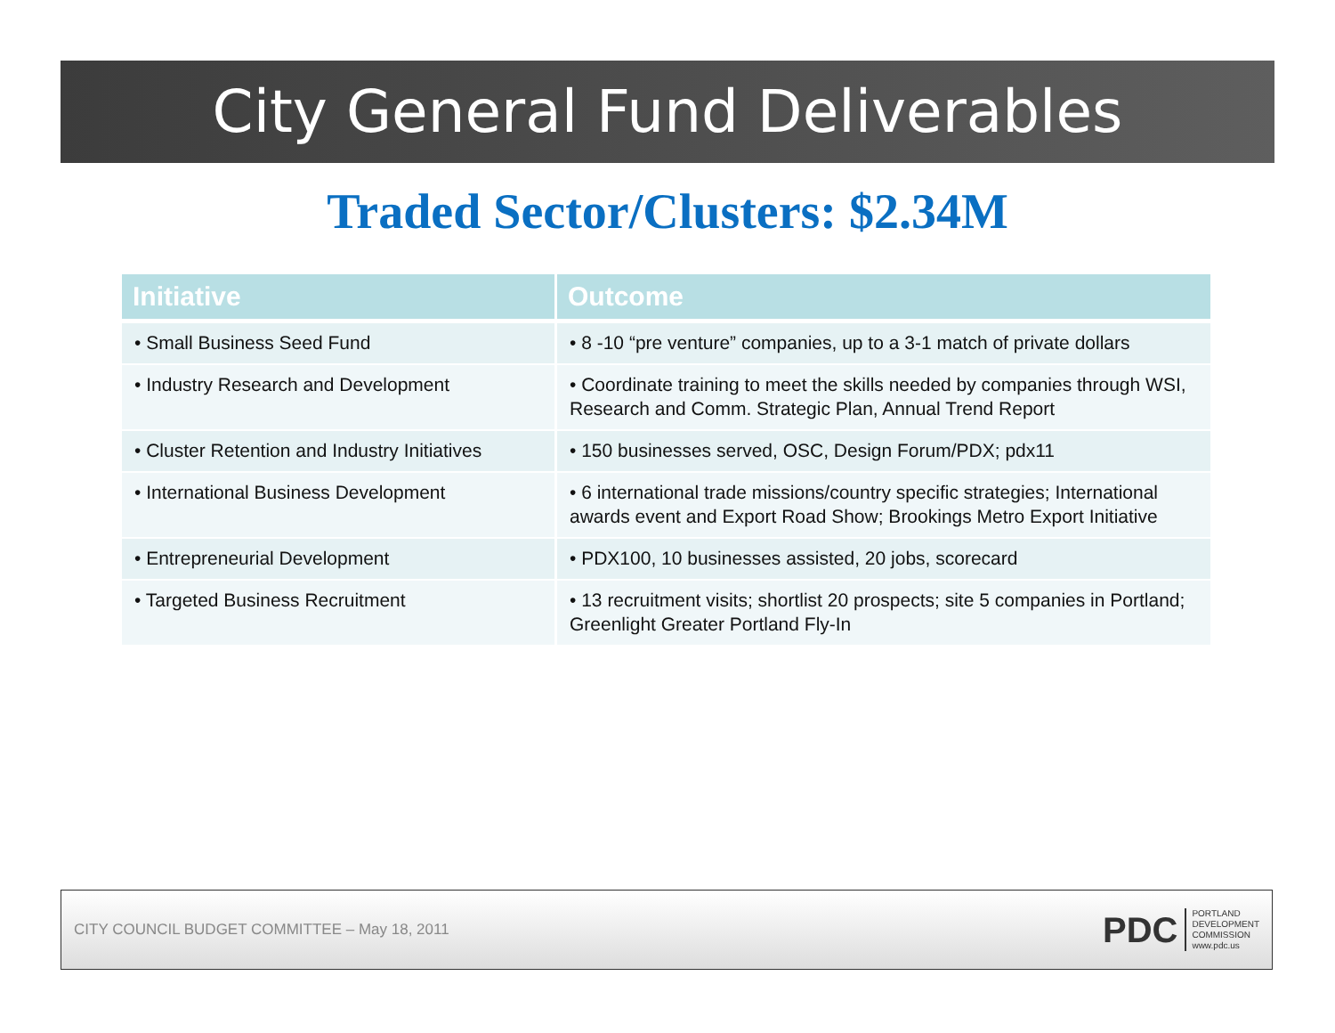City General Fund Deliverables
Traded Sector/Clusters: $2.34M
| Initiative | Outcome |
| --- | --- |
| • Small Business Seed Fund | • 8 -10 “pre venture” companies, up to a 3-1 match of private dollars |
| • Industry Research and Development | • Coordinate training to meet the skills needed by companies through WSI, Research and Comm. Strategic Plan, Annual Trend Report |
| • Cluster Retention and Industry Initiatives | • 150 businesses served, OSC, Design Forum/PDX; pdx11 |
| • International Business Development | • 6 international trade missions/country specific strategies; International awards event and Export Road Show; Brookings Metro Export Initiative |
| • Entrepreneurial Development | • PDX100, 10 businesses assisted, 20 jobs, scorecard |
| • Targeted Business Recruitment | • 13 recruitment visits; shortlist 20 prospects; site 5 companies in Portland; Greenlight Greater Portland Fly-In |
CITY COUNCIL BUDGET COMMITTEE – May 18, 2011
PDC
PORTLAND
DEVELOPMENT
COMMISSION
www.pdc.us